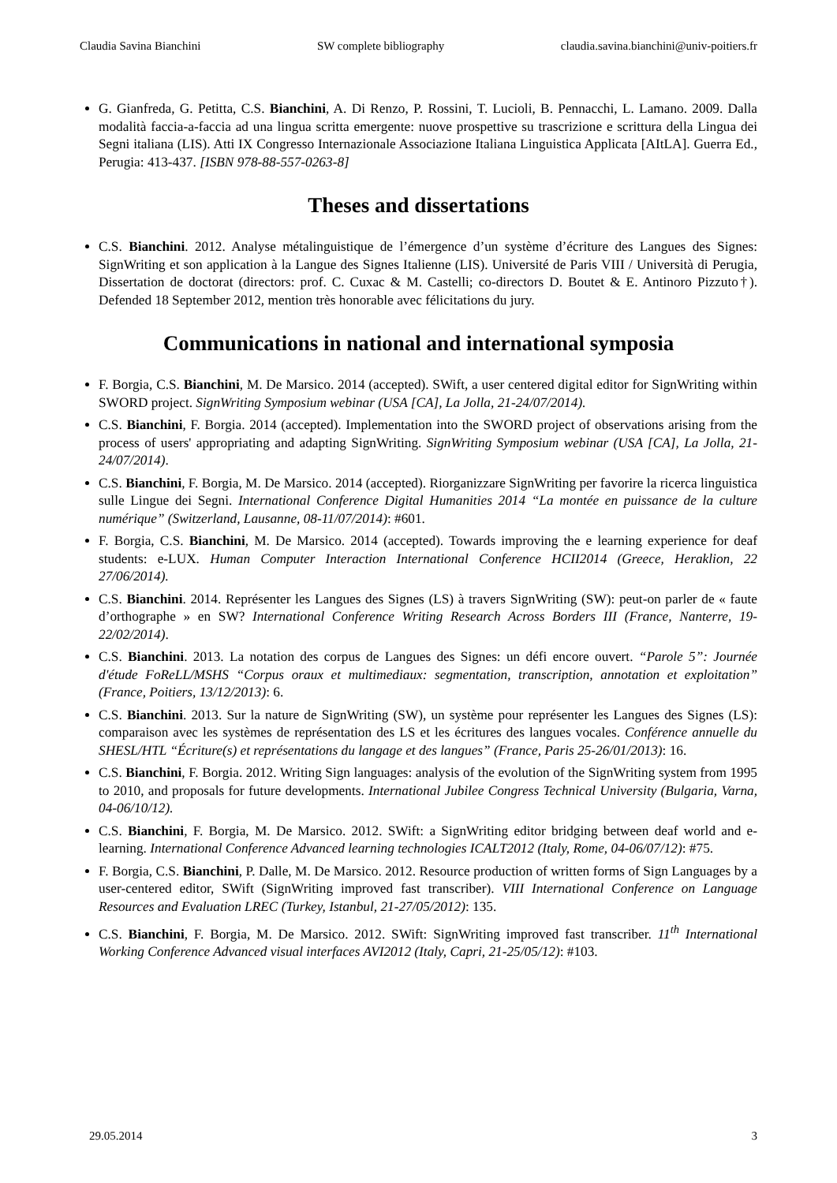Claudia Savina Bianchini SW complete bibliography claudia.savina.bianchini@univ-poitiers.fr
G. Gianfreda, G. Petitta, C.S. Bianchini, A. Di Renzo, P. Rossini, T. Lucioli, B. Pennacchi, L. Lamano. 2009. Dalla modalità faccia-a-faccia ad una lingua scritta emergente: nuove prospettive su trascrizione e scrittura della Lingua dei Segni italiana (LIS). Atti IX Congresso Internazionale Associazione Italiana Linguistica Applicata [AItLA]. Guerra Ed., Perugia: 413-437. [ISBN 978-88-557-0263-8]
Theses and dissertations
C.S. Bianchini. 2012. Analyse métalinguistique de l’émergence d’un système d’écriture des Langues des Signes: SignWriting et son application à la Langue des Signes Italienne (LIS). Université de Paris VIII / Università di Perugia, Dissertation de doctorat (directors: prof. C. Cuxac & M. Castelli; co-directors D. Boutet & E. Antinoro Pizzuto†). Defended 18 September 2012, mention très honorable avec félicitations du jury.
Communications in national and international symposia
F. Borgia, C.S. Bianchini, M. De Marsico. 2014 (accepted). SWift, a user centered digital editor for SignWriting within SWORD project. SignWriting Symposium webinar (USA [CA], La Jolla, 21-24/07/2014).
C.S. Bianchini, F. Borgia. 2014 (accepted). Implementation into the SWORD project of observations arising from the process of users' appropriating and adapting SignWriting. SignWriting Symposium webinar (USA [CA], La Jolla, 21-24/07/2014).
C.S. Bianchini, F. Borgia, M. De Marsico. 2014 (accepted). Riorganizzare SignWriting per favorire la ricerca linguistica sulle Lingue dei Segni. International Conference Digital Humanities 2014 “La montée en puissance de la culture numérique” (Switzerland, Lausanne, 08-11/07/2014): #601.
F. Borgia, C.S. Bianchini, M. De Marsico. 2014 (accepted). Towards improving the e learning experience for deaf students: e-LUX. Human Computer Interaction International Conference HCII2014 (Greece, Heraklion, 22 27/06/2014).
C.S. Bianchini. 2014. Représenter les Langues des Signes (LS) à travers SignWriting (SW): peut-on parler de « faute d’orthographe » en SW? International Conference Writing Research Across Borders III (France, Nanterre, 19-22/02/2014).
C.S. Bianchini. 2013. La notation des corpus de Langues des Signes: un défi encore ouvert. “Parole 5”: Journée d'étude FoReLL/MSHS “Corpus oraux et multimediaux: segmentation, transcription, annotation et exploitation” (France, Poitiers, 13/12/2013): 6.
C.S. Bianchini. 2013. Sur la nature de SignWriting (SW), un système pour représenter les Langues des Signes (LS): comparaison avec les systèmes de représentation des LS et les écritures des langues vocales. Conférence annuelle du SHESL/HTL “Écriture(s) et représentations du langage et des langues” (France, Paris 25-26/01/2013): 16.
C.S. Bianchini, F. Borgia. 2012. Writing Sign languages: analysis of the evolution of the SignWriting system from 1995 to 2010, and proposals for future developments. International Jubilee Congress Technical University (Bulgaria, Varna, 04-06/10/12).
C.S. Bianchini, F. Borgia, M. De Marsico. 2012. SWift: a SignWriting editor bridging between deaf world and e-learning. International Conference Advanced learning technologies ICALT2012 (Italy, Rome, 04-06/07/12): #75.
F. Borgia, C.S. Bianchini, P. Dalle, M. De Marsico. 2012. Resource production of written forms of Sign Languages by a user-centered editor, SWift (SignWriting improved fast transcriber). VIII International Conference on Language Resources and Evaluation LREC (Turkey, Istanbul, 21-27/05/2012): 135.
C.S. Bianchini, F. Borgia, M. De Marsico. 2012. SWift: SignWriting improved fast transcriber. 11<sup>th</sup> International Working Conference Advanced visual interfaces AVI2012 (Italy, Capri, 21-25/05/12): #103.
29.05.2014 3